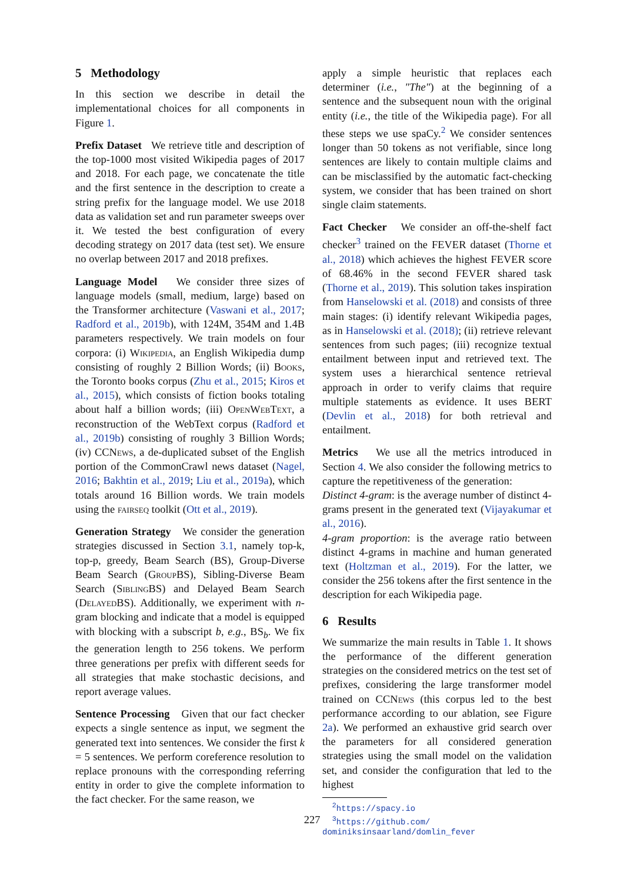5 Methodology
In this section we describe in detail the implementational choices for all components in Figure 1.
Prefix Dataset We retrieve title and description of the top-1000 most visited Wikipedia pages of 2017 and 2018. For each page, we concatenate the title and the first sentence in the description to create a string prefix for the language model. We use 2018 data as validation set and run parameter sweeps over it. We tested the best configuration of every decoding strategy on 2017 data (test set). We ensure no overlap between 2017 and 2018 prefixes.
Language Model We consider three sizes of language models (small, medium, large) based on the Transformer architecture (Vaswani et al., 2017; Radford et al., 2019b), with 124M, 354M and 1.4B parameters respectively. We train models on four corpora: (i) Wikipedia, an English Wikipedia dump consisting of roughly 2 Billion Words; (ii) Books, the Toronto books corpus (Zhu et al., 2015; Kiros et al., 2015), which consists of fiction books totaling about half a billion words; (iii) OpenWebText, a reconstruction of the WebText corpus (Radford et al., 2019b) consisting of roughly 3 Billion Words; (iv) CCNews, a de-duplicated subset of the English portion of the CommonCrawl news dataset (Nagel, 2016; Bakhtin et al., 2019; Liu et al., 2019a), which totals around 16 Billion words. We train models using the fairseq toolkit (Ott et al., 2019).
Generation Strategy We consider the generation strategies discussed in Section 3.1, namely top-k, top-p, greedy, Beam Search (BS), Group-Diverse Beam Search (Group BS), Sibling-Diverse Beam Search (Sibling BS) and Delayed Beam Search (Delayed BS). Additionally, we experiment with n-gram blocking and indicate that a model is equipped with blocking with a subscript b, e.g., BS<sub>b</sub>. We fix the generation length to 256 tokens. We perform three generations per prefix with different seeds for all strategies that make stochastic decisions, and report average values.
Sentence Processing Given that our fact checker expects a single sentence as input, we segment the generated text into sentences. We consider the first k = 5 sentences. We perform coreference resolution to replace pronouns with the corresponding referring entity in order to give the complete information to the fact checker. For the same reason, we
apply a simple heuristic that replaces each determiner (i.e., "The") at the beginning of a sentence and the subsequent noun with the original entity (i.e., the title of the Wikipedia page). For all these steps we use spaCy.<sup>2</sup> We consider sentences longer than 50 tokens as not verifiable, since long sentences are likely to contain multiple claims and can be misclassified by the automatic fact-checking system, we consider that has been trained on short single claim statements.
Fact Checker We consider an off-the-shelf fact checker<sup>3</sup> trained on the FEVER dataset (Thorne et al., 2018) which achieves the highest FEVER score of 68.46% in the second FEVER shared task (Thorne et al., 2019). This solution takes inspiration from Hanselowski et al. (2018) and consists of three main stages: (i) identify relevant Wikipedia pages, as in Hanselowski et al. (2018); (ii) retrieve relevant sentences from such pages; (iii) recognize textual entailment between input and retrieved text. The system uses a hierarchical sentence retrieval approach in order to verify claims that require multiple statements as evidence. It uses BERT (Devlin et al., 2018) for both retrieval and entailment.
Metrics We use all the metrics introduced in Section 4. We also consider the following metrics to capture the repetitiveness of the generation:
Distinct 4-gram: is the average number of distinct 4-grams present in the generated text (Vijayakumar et al., 2016).
4-gram proportion: is the average ratio between distinct 4-grams in machine and human generated text (Holtzman et al., 2019). For the latter, we consider the 256 tokens after the first sentence in the description for each Wikipedia page.
6 Results
We summarize the main results in Table 1. It shows the performance of the different generation strategies on the considered metrics on the test set of prefixes, considering the large transformer model trained on CCNews (this corpus led to the best performance according to our ablation, see Figure 2a). We performed an exhaustive grid search over the parameters for all considered generation strategies using the small model on the validation set, and consider the configuration that led to the highest
<sup>2</sup> https://spacy.io
<sup>3</sup> https://github.com/
dominiksinsaarland/domlin_fever
227